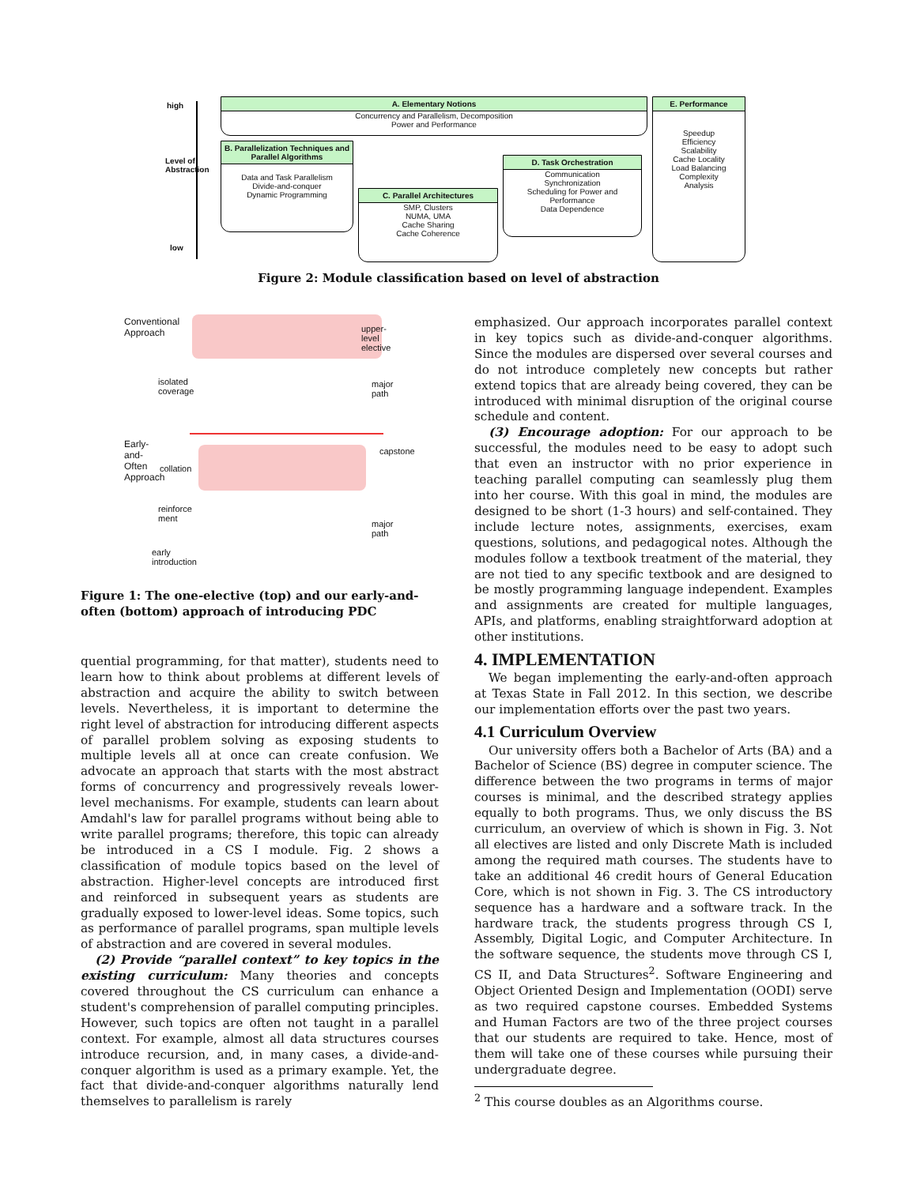high
low
Level of Abstraction
A. Elementary Notions
Concurrency and Parallelism, Decomposition
Power and Performance
E. Performance
Speedup
Efficiency
Scalability
Cache Locality
Load Balancing
Complexity
Analysis
B. Parallelization Techniques and Parallel Algorithms
Data and Task Parallelism
Divide-and-conquer
Dynamic Programming
C. Parallel Architectures
SMP, Clusters
NUMA, UMA
Cache Sharing
Cache Coherence
D. Task Orchestration
Communication
Synchronization
Scheduling for Power and Performance
Data Dependence
Figure 2: Module classification based on level of abstraction
isolated
coverage
collation
reinforce
ment
early
introduction
upper-level elective
major path
capstone
major path
Conventional Approach
Early-and-Often Approach
Figure 1: The one-elective (top) and our early-and-often (bottom) approach of introducing PDC
quential programming, for that matter), students need to learn how to think about problems at different levels of abstraction and acquire the ability to switch between levels. Nevertheless, it is important to determine the right level of abstraction for introducing different aspects of parallel problem solving as exposing students to multiple levels all at once can create confusion. We advocate an approach that starts with the most abstract forms of concurrency and progressively reveals lower-level mechanisms. For example, students can learn about Amdahl's law for parallel programs without being able to write parallel programs; therefore, this topic can already be introduced in a CS I module. Fig. 2 shows a classification of module topics based on the level of abstraction. Higher-level concepts are introduced first and reinforced in subsequent years as students are gradually exposed to lower-level ideas. Some topics, such as performance of parallel programs, span multiple levels of abstraction and are covered in several modules.
(2) Provide “parallel context” to key topics in the existing curriculum: Many theories and concepts covered throughout the CS curriculum can enhance a student's comprehension of parallel computing principles. However, such topics are often not taught in a parallel context. For example, almost all data structures courses introduce recursion, and, in many cases, a divide-and-conquer algorithm is used as a primary example. Yet, the fact that divide-and-conquer algorithms naturally lend themselves to parallelism is rarely
emphasized. Our approach incorporates parallel context in key topics such as divide-and-conquer algorithms. Since the modules are dispersed over several courses and do not introduce completely new concepts but rather extend topics that are already being covered, they can be introduced with minimal disruption of the original course schedule and content.
(3) Encourage adoption: For our approach to be successful, the modules need to be easy to adopt such that even an instructor with no prior experience in teaching parallel computing can seamlessly plug them into her course. With this goal in mind, the modules are designed to be short (1-3 hours) and self-contained. They include lecture notes, assignments, exercises, exam questions, solutions, and pedagogical notes. Although the modules follow a textbook treatment of the material, they are not tied to any specific textbook and are designed to be mostly programming language independent. Examples and assignments are created for multiple languages, APIs, and platforms, enabling straightforward adoption at other institutions.
4. IMPLEMENTATION
We began implementing the early-and-often approach at Texas State in Fall 2012. In this section, we describe our implementation efforts over the past two years.
4.1 Curriculum Overview
Our university offers both a Bachelor of Arts (BA) and a Bachelor of Science (BS) degree in computer science. The difference between the two programs in terms of major courses is minimal, and the described strategy applies equally to both programs. Thus, we only discuss the BS curriculum, an overview of which is shown in Fig. 3. Not all electives are listed and only Discrete Math is included among the required math courses. The students have to take an additional 46 credit hours of General Education Core, which is not shown in Fig. 3. The CS introductory sequence has a hardware and a software track. In the hardware track, the students progress through CS I, Assembly, Digital Logic, and Computer Architecture. In the software sequence, the students move through CS I, CS II, and Data Structures<sup>2</sup>. Software Engineering and Object Oriented Design and Implementation (OODI) serve as two required capstone courses. Embedded Systems and Human Factors are two of the three project courses that our students are required to take. Hence, most of them will take one of these courses while pursuing their undergraduate degree.
<sup>2</sup> This course doubles as an Algorithms course.